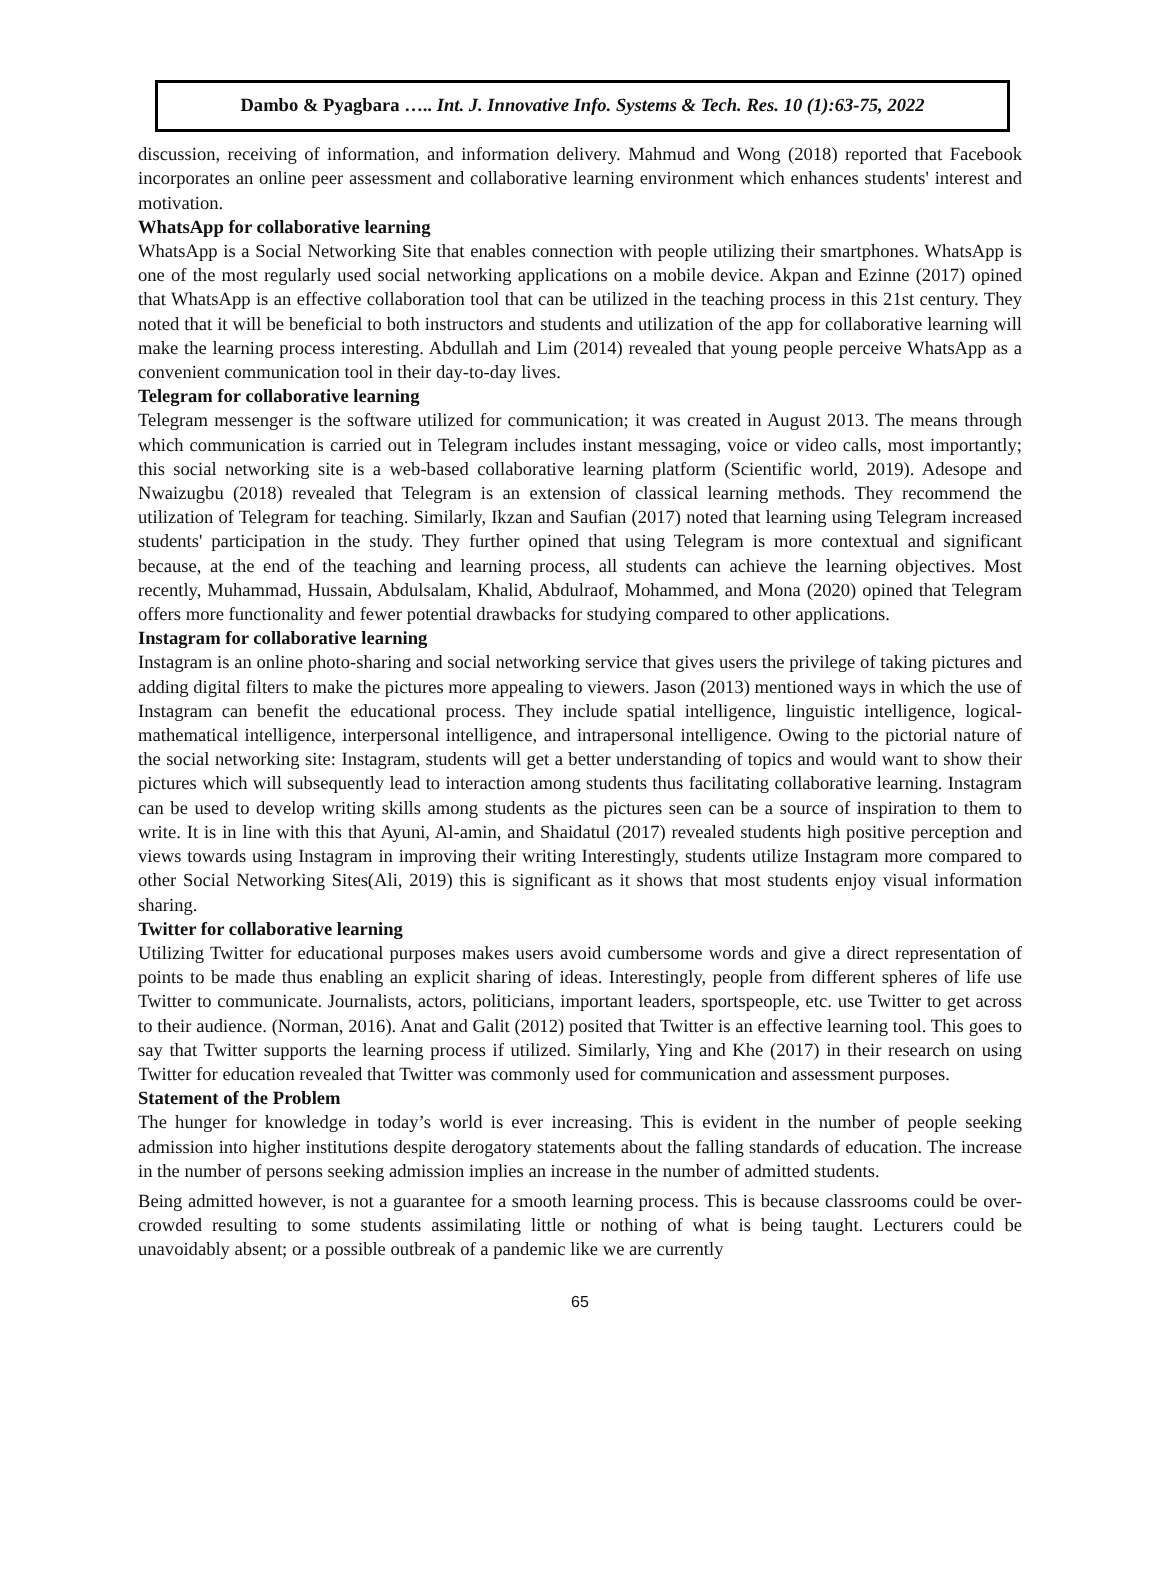Dambo & Pyagbara ….. Int. J. Innovative Info. Systems & Tech. Res. 10 (1):63-75, 2022
discussion, receiving of information, and information delivery. Mahmud and Wong (2018) reported that Facebook incorporates an online peer assessment and collaborative learning environment which enhances students' interest and motivation.
WhatsApp for collaborative learning
WhatsApp is a Social Networking Site that enables connection with people utilizing their smartphones. WhatsApp is one of the most regularly used social networking applications on a mobile device. Akpan and Ezinne (2017) opined that WhatsApp is an effective collaboration tool that can be utilized in the teaching process in this 21st century. They noted that it will be beneficial to both instructors and students and utilization of the app for collaborative learning will make the learning process interesting. Abdullah and Lim (2014) revealed that young people perceive WhatsApp as a convenient communication tool in their day-to-day lives.
Telegram for collaborative learning
Telegram messenger is the software utilized for communication; it was created in August 2013. The means through which communication is carried out in Telegram includes instant messaging, voice or video calls, most importantly; this social networking site is a web-based collaborative learning platform (Scientific world, 2019). Adesope and Nwaizugbu (2018) revealed that Telegram is an extension of classical learning methods. They recommend the utilization of Telegram for teaching. Similarly, Ikzan and Saufian (2017) noted that learning using Telegram increased students' participation in the study. They further opined that using Telegram is more contextual and significant because, at the end of the teaching and learning process, all students can achieve the learning objectives. Most recently, Muhammad, Hussain, Abdulsalam, Khalid, Abdulraof, Mohammed, and Mona (2020) opined that Telegram offers more functionality and fewer potential drawbacks for studying compared to other applications.
Instagram for collaborative learning
Instagram is an online photo-sharing and social networking service that gives users the privilege of taking pictures and adding digital filters to make the pictures more appealing to viewers. Jason (2013) mentioned ways in which the use of Instagram can benefit the educational process. They include spatial intelligence, linguistic intelligence, logical-mathematical intelligence, interpersonal intelligence, and intrapersonal intelligence. Owing to the pictorial nature of the social networking site: Instagram, students will get a better understanding of topics and would want to show their pictures which will subsequently lead to interaction among students thus facilitating collaborative learning. Instagram can be used to develop writing skills among students as the pictures seen can be a source of inspiration to them to write. It is in line with this that Ayuni, Al-amin, and Shaidatul (2017) revealed students high positive perception and views towards using Instagram in improving their writing Interestingly, students utilize Instagram more compared to other Social Networking Sites(Ali, 2019) this is significant as it shows that most students enjoy visual information sharing.
Twitter for collaborative learning
Utilizing Twitter for educational purposes makes users avoid cumbersome words and give a direct representation of points to be made thus enabling an explicit sharing of ideas. Interestingly, people from different spheres of life use Twitter to communicate. Journalists, actors, politicians, important leaders, sportspeople, etc. use Twitter to get across to their audience. (Norman, 2016). Anat and Galit (2012) posited that Twitter is an effective learning tool. This goes to say that Twitter supports the learning process if utilized. Similarly, Ying and Khe (2017) in their research on using Twitter for education revealed that Twitter was commonly used for communication and assessment purposes.
Statement of the Problem
The hunger for knowledge in today’s world is ever increasing. This is evident in the number of people seeking admission into higher institutions despite derogatory statements about the falling standards of education. The increase in the number of persons seeking admission implies an increase in the number of admitted students.
Being admitted however, is not a guarantee for a smooth learning process. This is because classrooms could be over-crowded resulting to some students assimilating little or nothing of what is being taught. Lecturers could be unavoidably absent; or a possible outbreak of a pandemic like we are currently
65